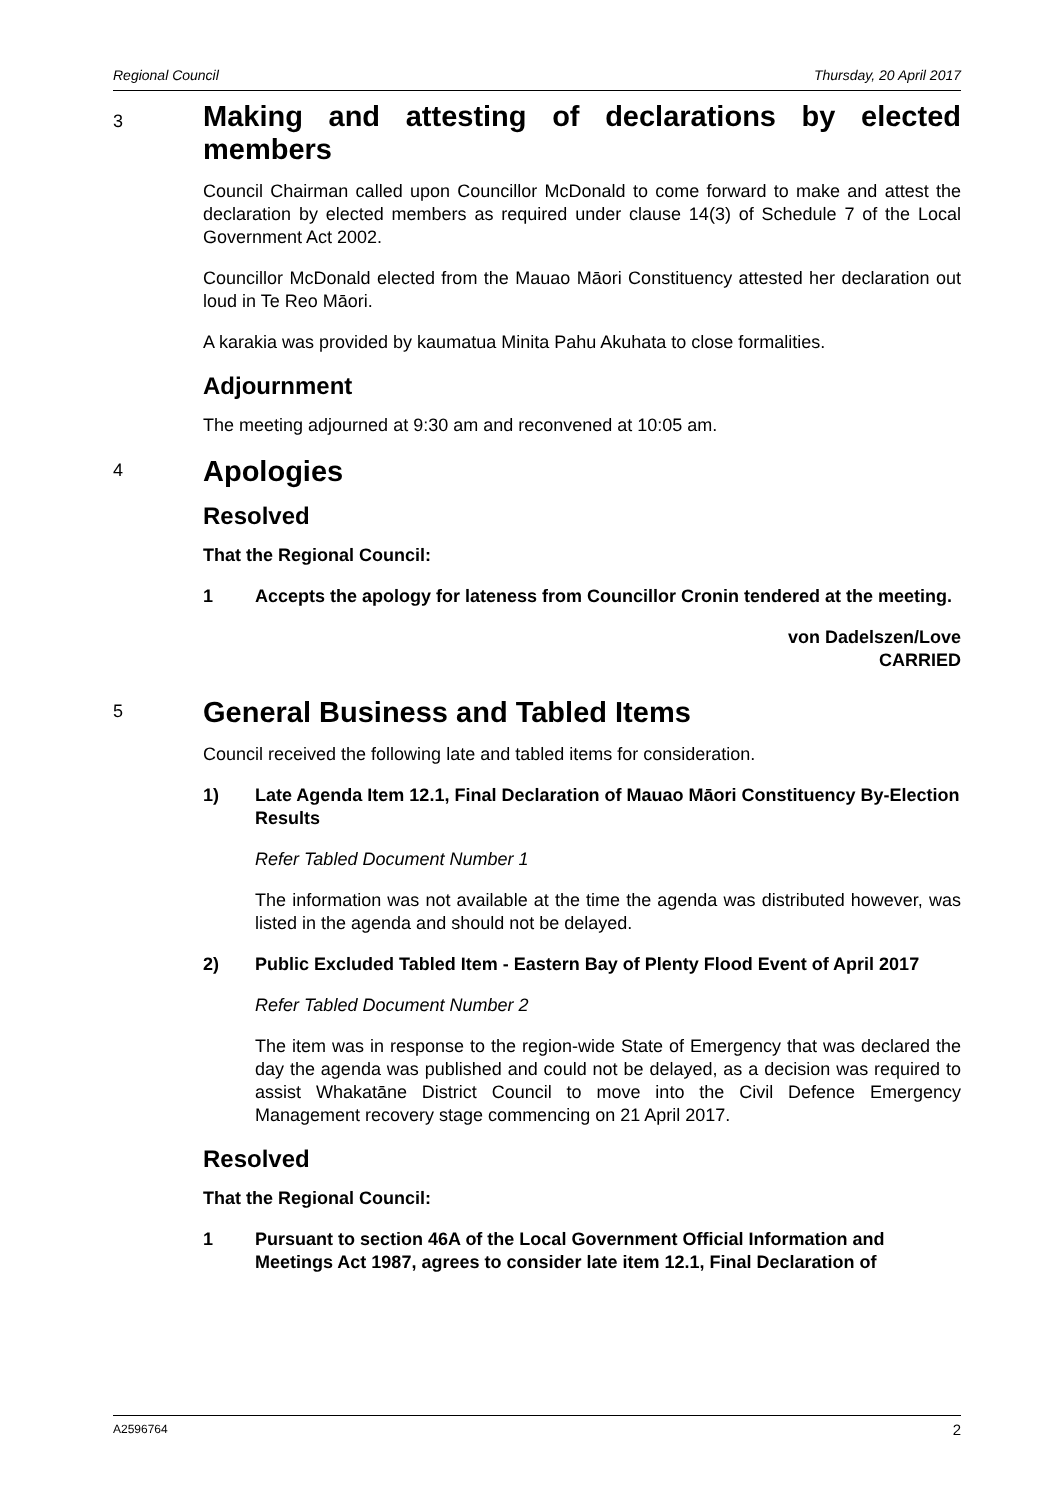Regional Council Thursday, 20 April 2017
3
Making and attesting of declarations by elected members
Council Chairman called upon Councillor McDonald to come forward to make and attest the declaration by elected members as required under clause 14(3) of Schedule 7 of the Local Government Act 2002.
Councillor McDonald elected from the Mauao Māori Constituency attested her declaration out loud in Te Reo Māori.
A karakia was provided by kaumatua Minita Pahu Akuhata to close formalities.
Adjournment
The meeting adjourned at 9:30 am and reconvened at 10:05 am.
4
Apologies
Resolved
That the Regional Council:
1 Accepts the apology for lateness from Councillor Cronin tendered at the meeting.
von Dadelszen/Love
CARRIED
5
General Business and Tabled Items
Council received the following late and tabled items for consideration.
1) Late Agenda Item 12.1, Final Declaration of Mauao Māori Constituency By-Election Results
Refer Tabled Document Number 1
The information was not available at the time the agenda was distributed however, was listed in the agenda and should not be delayed.
2) Public Excluded Tabled Item - Eastern Bay of Plenty Flood Event of April 2017
Refer Tabled Document Number 2
The item was in response to the region-wide State of Emergency that was declared the day the agenda was published and could not be delayed, as a decision was required to assist Whakatāne District Council to move into the Civil Defence Emergency Management recovery stage commencing on 21 April 2017.
Resolved
That the Regional Council:
1 Pursuant to section 46A of the Local Government Official Information and Meetings Act 1987, agrees to consider late item 12.1, Final Declaration of
A2596764 2